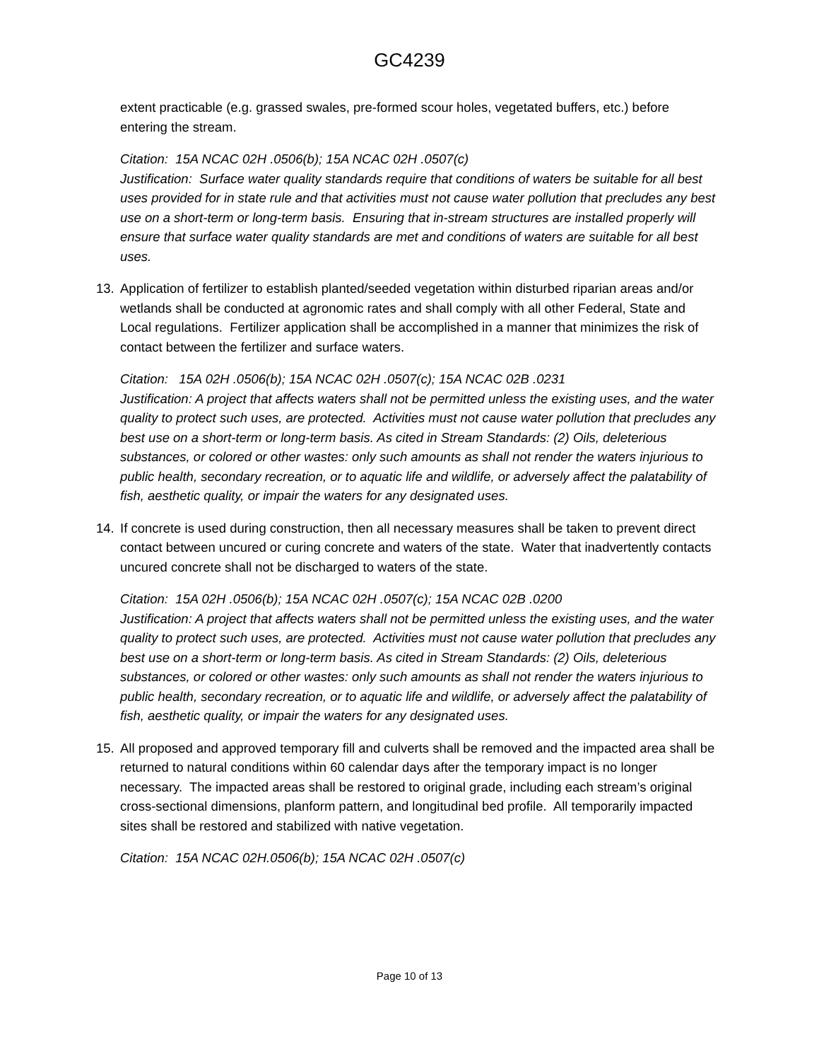GC4239
extent practicable (e.g. grassed swales, pre-formed scour holes, vegetated buffers, etc.) before entering the stream.
Citation: 15A NCAC 02H .0506(b); 15A NCAC 02H .0507(c)
Justification: Surface water quality standards require that conditions of waters be suitable for all best uses provided for in state rule and that activities must not cause water pollution that precludes any best use on a short-term or long-term basis. Ensuring that in-stream structures are installed properly will ensure that surface water quality standards are met and conditions of waters are suitable for all best uses.
13. Application of fertilizer to establish planted/seeded vegetation within disturbed riparian areas and/or wetlands shall be conducted at agronomic rates and shall comply with all other Federal, State and Local regulations. Fertilizer application shall be accomplished in a manner that minimizes the risk of contact between the fertilizer and surface waters.
Citation: 15A 02H .0506(b); 15A NCAC 02H .0507(c); 15A NCAC 02B .0231
Justification: A project that affects waters shall not be permitted unless the existing uses, and the water quality to protect such uses, are protected. Activities must not cause water pollution that precludes any best use on a short-term or long-term basis. As cited in Stream Standards: (2) Oils, deleterious substances, or colored or other wastes: only such amounts as shall not render the waters injurious to public health, secondary recreation, or to aquatic life and wildlife, or adversely affect the palatability of fish, aesthetic quality, or impair the waters for any designated uses.
14. If concrete is used during construction, then all necessary measures shall be taken to prevent direct contact between uncured or curing concrete and waters of the state. Water that inadvertently contacts uncured concrete shall not be discharged to waters of the state.
Citation: 15A 02H .0506(b); 15A NCAC 02H .0507(c); 15A NCAC 02B .0200
Justification: A project that affects waters shall not be permitted unless the existing uses, and the water quality to protect such uses, are protected. Activities must not cause water pollution that precludes any best use on a short-term or long-term basis. As cited in Stream Standards: (2) Oils, deleterious substances, or colored or other wastes: only such amounts as shall not render the waters injurious to public health, secondary recreation, or to aquatic life and wildlife, or adversely affect the palatability of fish, aesthetic quality, or impair the waters for any designated uses.
15. All proposed and approved temporary fill and culverts shall be removed and the impacted area shall be returned to natural conditions within 60 calendar days after the temporary impact is no longer necessary. The impacted areas shall be restored to original grade, including each stream’s original cross-sectional dimensions, planform pattern, and longitudinal bed profile. All temporarily impacted sites shall be restored and stabilized with native vegetation.
Citation: 15A NCAC 02H.0506(b); 15A NCAC 02H .0507(c)
Page 10 of 13